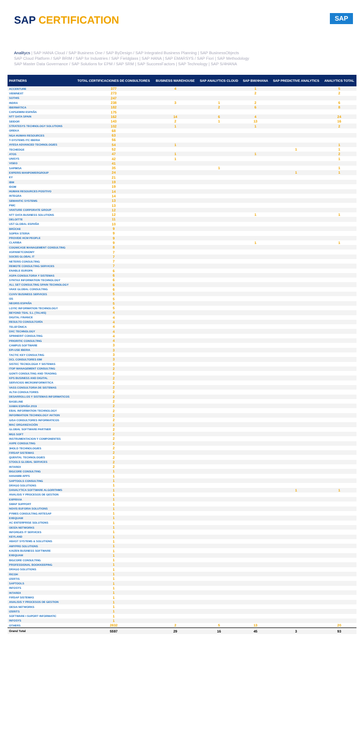SAP CERTIFICATION
SAP
Analitycs | SAP HANA Cloud / SAP Business One / SAP ByDesign / SAP Integrated Business Planning | SAP BusinessObjects
SAP Cloud Platform / SAP BRIM / SAP for Industries / SAP Fieldglass | SAP HANA | SAP EMARSYS / SAP Fiori | SAP Methodology
SAP Master Data Governance / SAP Solutions for EPM / SAP SRM | SAP SuccessFactors | SAP Technology | SAP S/4HANA
| PARTNERS | TOTAL CERTIFICACIONES DE CONSULTORES | BUSINESS WAREHOUSE | SAP ANALYTICS CLOUD | SAP BW/4HANA | SAP PREDICTIVE ANALYTICS | ANALYTICS TOTAL |
| --- | --- | --- | --- | --- | --- | --- |
| ACCENTURE | 377 | 4 | | 1 | | 5 |
| VIEWNEXT | 273 | | | 2 | | 2 |
| SOTHIS | 247 | | | | | |
| INDRA | 238 | 3 | 1 | 2 | | 6 |
| IBERMÁTICA | 182 | | 2 | 6 | | 8 |
| CAPGEMINI ESPAÑA | 175 | | | | | |
| NTT DATA SPAIN | 162 | 14 | 6 | 4 | | 24 |
| SEIDOR | 143 | 2 | 1 | 13 | | 16 |
| STRATESYS TECHNOLOGY SOLUTIONS | 102 | 1 | | 1 | | 2 |
| OREKA | 68 | | | | | |
| NGA HUMAN RESOURCES | 63 | | | | | |
| T-SYSTEMS ITC IBERIA | 56 | | | | | |
| AYESA ADVANCED TECHNOLOGIES | 54 | 1 | | | | 1 |
| TECHEDGE | 52 | | | | 1 | 1 |
| ATOS | 47 | 1 | | 1 | | 2 |
| UNISYS | 42 | 1 | | | | 1 |
| VISEO | 41 | | | | | |
| SAPIMSA | 35 | | 1 | | | 1 |
| EXPERIS MANPOWERGROUP | 24 | | | | 1 | 1 |
| EY | 21 | | | | | |
| IBM | 19 | | | | | |
| IDOM | 19 | | | | | |
| HUMAN RESOURCES POSITIVO | 14 | | | | | |
| INTEGRA | 14 | | | | | |
| SEMANTIC SYSTEMS | 13 | | | | | |
| PWC | 13 | | | | | |
| VANTURE CORPORATE GROUP | 12 | | | | | |
| NTT DATA BUSINESS SOLUTIONS | 12 | | | 1 | | 1 |
| DELOITTE | 11 | | | | | |
| UST GLOBAL ESPAÑA | 10 | | | | | |
| BRÜCKE | 9 | | | | | |
| SOPRA STERIA | 9 | | | | | |
| PROVIDE HCM PEOPLE | 9 | | | | | |
| CLARIBA | 9 | | | 1 | | 1 |
| COGNICASE MANAGEMENT CONSULTING | 8 | | | | | |
| ASPANETCONOMY | 7 | | | | | |
| SOCBS GLOBAL IT | 7 | | | | | |
| NETERIS CONSULTING | 7 | | | | | |
| REMOTE CONSULTING SERVICES | 7 | | | | | |
| ENABLE EUROPA | 6 | | | | | |
| ASPA CONSULTORIA Y SISTEMAS | 6 | | | | | |
| SYNTAX INFORMATION TECHNOLOGY | 6 | | | | | |
| ALL SET CONSULTING SPAIN TECHNOLOGY | 6 | | | | | |
| VAKE GLOBAL CONSULTING | 6 | | | | | |
| CUVIV BUSINESS SERVICES | 5 | | | | | |
| I3S | 5 | | | | | |
| NEORIS ESPAÑA | 5 | | | | | |
| LOYIC INFORMATION TECHNOLOGY | 5 | | | | | |
| BEYOND TEAL S.L (TALHIS) | 4 | | | | | |
| DIGITAL FINANCE | 4 | | | | | |
| RESULTO CONSULTORÍA | 4 | | | | | |
| TELEFÓNICA | 4 | | | | | |
| DXC TECHNOLOGY | 4 | | | | | |
| SPINNERIT CONSULTING | 4 | | | | | |
| PRIORITIC CONSULTING | 4 | | | | | |
| CAMPUS SOFTWARE | 3 | | | | | |
| EPI-USE IBERIA | 3 | | | | | |
| TACTIC KEY CONSULTING | 3 | | | | | |
| DCL CONSULTORES EIM | 3 | | | | | |
| SISTEC TECNOLOGIA Y SISTEMAS | 3 | | | | | |
| ITOP MANAGEMENT CONSULTING | 2 | | | | | |
| GONTI CONSULTING AND TRADING | 2 | | | | | |
| KPS BUSINESS AND DIGITAL | 2 | | | | | |
| SERVICIOS MICROINFORMÁTICA | 2 | | | | | |
| VASS CONSULTORIA DE SISTEMAS | 2 | | | | | |
| ALTIA CONSULTORES | 2 | | | | | |
| DESARROLLOS Y SISTEMAS INFORMATICOS | 2 | | | | | |
| BASELINE | 2 | | | | | |
| XAMAI ESPAÑA 2019 | 2 | | | | | |
| EBAL INFORMATION TECHNOLOGY | 2 | | | | | |
| INFORMATION TECHNOLOGY AKTION | 2 | | | | | |
| GISA CONSULTORES INFORMATICOS | 2 | | | | | |
| MAC ORGANIZACIÓN | 2 | | | | | |
| GLOBAL SOFTWARE PARTNER | 2 | | | | | |
| MGS SOFT | 2 | | | | | |
| INSTRUMENTACION Y COMPONENTES | 2 | | | | | |
| AXPE CONSULTING | 2 | | | | | |
| 3HOLD TECHNOLOGIES | 2 | | | | | |
| FIRSAP SISTEMAS | 2 | | | | | |
| QUENTAL TECHNOLOGIES | 2 | | | | | |
| STOOLS GLOBAL SERVICES | 2 | | | | | |
| INTAREX | 2 | | | | | |
| BIGCORE CONSULTING | 1 | | | | | |
| HANAMI8 APPS | 1 | | | | | |
| SAPTOOLS CONSULTING | 1 | | | | | |
| DRAGO SOLUTIONS | 1 | | | | | |
| DANALYTICA SOFTWARE ALGORITHMS | 1 | | | | 1 | 1 |
| ANALISIS Y PROCESOS DE GESTION | 1 | | | | | |
| EXPRIVIA | 1 | | | | | |
| SWAP SUPPORT | 1 | | | | | |
| NOVIS EUFORIA SOLUTIONS | 1 | | | | | |
| PYMES CONSULTING ARTESAP | 1 | | | | | |
| EXEQUAM | 1 | | | | | |
| AC ENTERPRISE SOLUTIONS | 1 | | | | | |
| OESÍA NETWORKS | 1 | | | | | |
| INFORGES IT SERVICES | 1 | | | | | |
| KEYLAND | 1 | | | | | |
| ABAST SYSTEMS & SOLUTIONS | 1 | | | | | |
| AMYPRO SOLUTIONS | 1 | | | | | |
| KAIZEN BUSINESS SOFTWARE | 1 | | | | | |
| EXEQUAM | 1 | | | | | |
| BIGCORE CONSULTING | 1 | | | | | |
| PROFESSIONAL BOOKKEEPING | 1 | | | | | |
| DRAGO SOLUTIONS | 1 | | | | | |
| RICOH | 1 | | | | | |
| IZERTIS | 1 | | | | | |
| SAPTOOLS | 1 | | | | | |
| INFOSYS | 1 | | | | | |
| INTAREX | 1 | | | | | |
| FIRSAP SISTEMAS | 1 | | | | | |
| ANALISIS Y PROCESOS DE GESTION | 1 | | | | | |
| OESIA NETWORKS | 1 | | | | | |
| IZERITS | 1 | | | | | |
| SOFTWARE I SUPORT INFORMATIC | 1 | | | | | |
| INFOSYS | 1 | | | | | |
| OTHERS | 2832 | 2 | 5 | 13 | | 20 |
| Grand Total | 5597 | 29 | 16 | 45 | 3 | 93 |